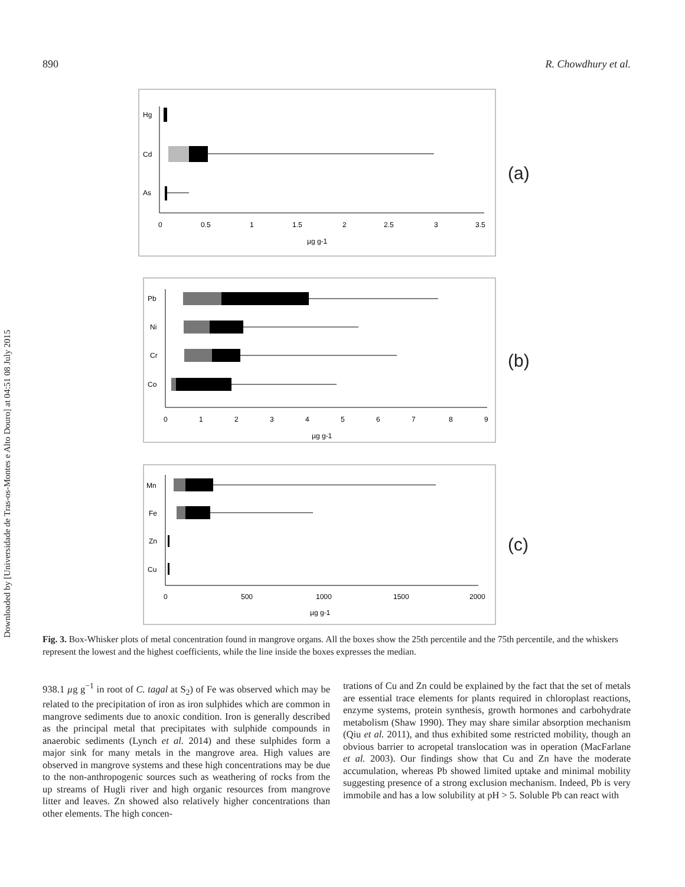Downloaded by [Universidade de Tras-os-Montes e Alto Douro] at 04:51 08 July 2015
890 R. Chowdhury et al.
Hg
Cd
As
0
0.5
1
1.5
2
2.5
3
3.5
µg g-1
(a)
Pb
Ni
Cr
Co
0
1
2
3
4
5
6
7
8
9
µg g-1
(b)
Mn
Fe
Zn
Cu
0
500
1000
1500
2000
µg g-1
(c)
Fig. 3. Box-Whisker plots of metal concentration found in mangrove organs. All the boxes show the 25th percentile and the 75th percentile, and the whiskers represent the lowest and the highest coefficients, while the line inside the boxes expresses the median.
938.1 µg g<sup>−1</sup> in root of C. tagal at S<sub>2</sub>) of Fe was observed which may be related to the precipitation of iron as iron sulphides which are common in mangrove sediments due to anoxic condition. Iron is generally described as the principal metal that precipitates with sulphide compounds in anaerobic sediments (Lynch et al. 2014) and these sulphides form a major sink for many metals in the mangrove area. High values are observed in mangrove systems and these high concentrations may be due to the non-anthropogenic sources such as weathering of rocks from the up streams of Hugli river and high organic resources from mangrove litter and leaves. Zn showed also relatively higher concentrations than other elements. The high concen-
trations of Cu and Zn could be explained by the fact that the set of metals are essential trace elements for plants required in chloroplast reactions, enzyme systems, protein synthesis, growth hormones and carbohydrate metabolism (Shaw 1990). They may share similar absorption mechanism (Qiu et al. 2011), and thus exhibited some restricted mobility, though an obvious barrier to acropetal translocation was in operation (MacFarlane et al. 2003). Our findings show that Cu and Zn have the moderate accumulation, whereas Pb showed limited uptake and minimal mobility suggesting presence of a strong exclusion mechanism. Indeed, Pb is very immobile and has a low solubility at pH > 5. Soluble Pb can react with